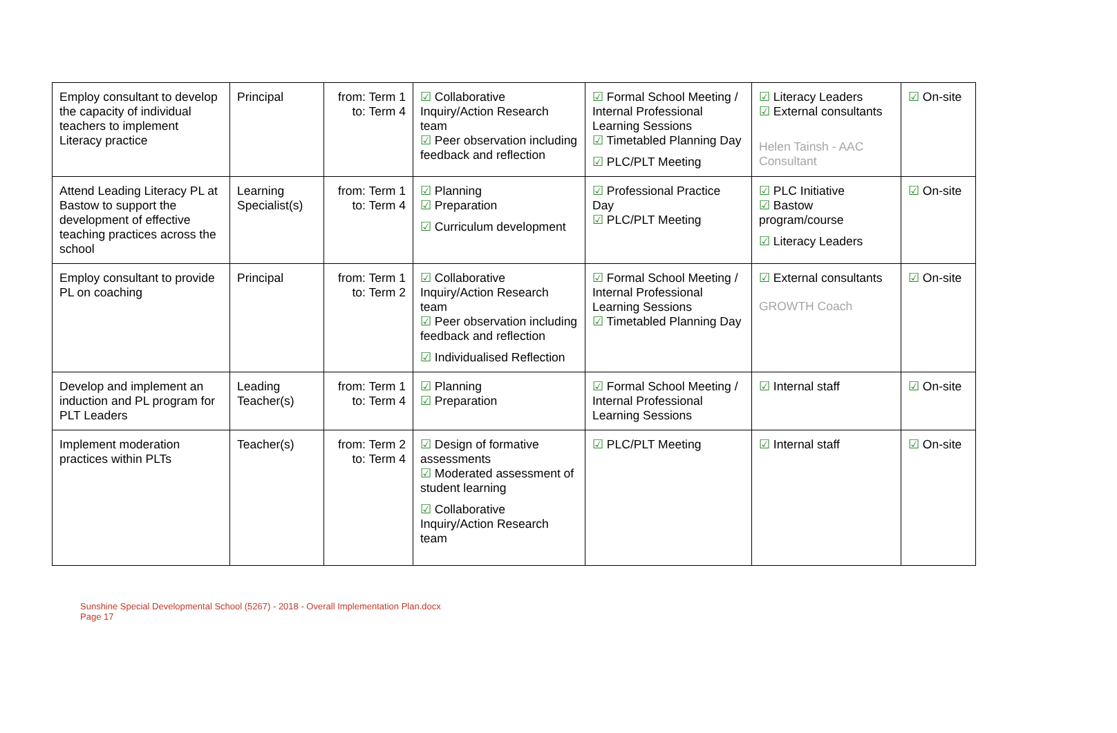| Employ consultant to develop the capacity of individual teachers to implement Literacy practice | Principal | from: Term 1 to: Term 4 | ☑ Collaborative Inquiry/Action Research team ☑ Peer observation including feedback and reflection | ☑ Formal School Meeting / Internal Professional Learning Sessions ☑ Timetabled Planning Day ☑ PLC/PLT Meeting | ☑ Literacy Leaders ☑ External consultants Helen Tainsh - AAC Consultant | ☑ On-site |
| Attend Leading Literacy PL at Bastow to support the development of effective teaching practices across the school | Learning Specialist(s) | from: Term 1 to: Term 4 | ☑ Planning ☑ Preparation ☑ Curriculum development | ☑ Professional Practice Day ☑ PLC/PLT Meeting | ☑ PLC Initiative ☑ Bastow program/course ☑ Literacy Leaders | ☑ On-site |
| Employ consultant to provide PL on coaching | Principal | from: Term 1 to: Term 2 | ☑ Collaborative Inquiry/Action Research team ☑ Peer observation including feedback and reflection ☑ Individualised Reflection | ☑ Formal School Meeting / Internal Professional Learning Sessions ☑ Timetabled Planning Day | ☑ External consultants GROWTH Coach | ☑ On-site |
| Develop and implement an induction and PL program for PLT Leaders | Leading Teacher(s) | from: Term 1 to: Term 4 | ☑ Planning ☑ Preparation | ☑ Formal School Meeting / Internal Professional Learning Sessions | ☑ Internal staff | ☑ On-site |
| Implement moderation practices within PLTs | Teacher(s) | from: Term 2 to: Term 4 | ☑ Design of formative assessments ☑ Moderated assessment of student learning ☑ Collaborative Inquiry/Action Research team | ☑ PLC/PLT Meeting | ☑ Internal staff | ☑ On-site |
Sunshine Special Developmental School (5267) - 2018 - Overall Implementation Plan.docx
Page 17